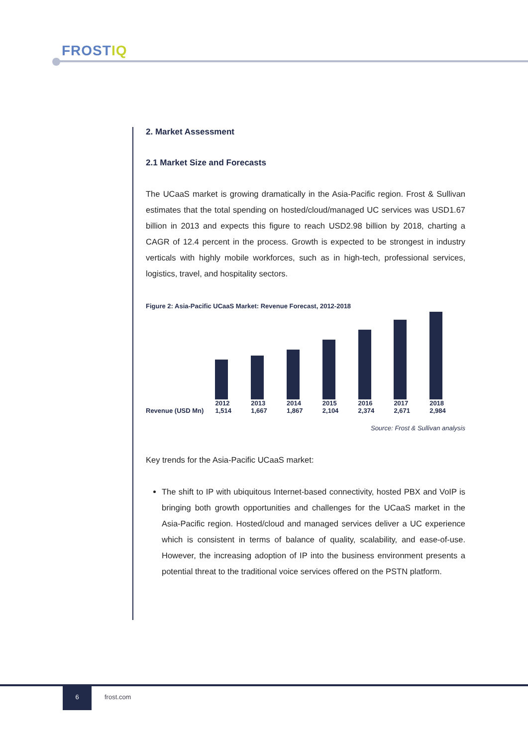FROSTIQ
2. Market Assessment
2.1 Market Size and Forecasts
The UCaaS market is growing dramatically in the Asia-Pacific region. Frost & Sullivan estimates that the total spending on hosted/cloud/managed UC services was USD1.67 billion in 2013 and expects this figure to reach USD2.98 billion by 2018, charting a CAGR of 12.4 percent in the process. Growth is expected to be strongest in industry verticals with highly mobile workforces, such as in high-tech, professional services, logistics, travel, and hospitality sectors.
Figure 2: Asia-Pacific UCaaS Market: Revenue Forecast, 2012-2018
| | 2012 | 2013 | 2014 | 2015 | 2016 | 2017 | 2018 |
| --- | --- | --- | --- | --- | --- | --- | --- |
| Revenue (USD Mn) | 1,514 | 1,667 | 1,867 | 2,104 | 2,374 | 2,671 | 2,984 |
Source: Frost & Sullivan analysis
Key trends for the Asia-Pacific UCaaS market:
The shift to IP with ubiquitous Internet-based connectivity, hosted PBX and VoIP is bringing both growth opportunities and challenges for the UCaaS market in the Asia-Pacific region. Hosted/cloud and managed services deliver a UC experience which is consistent in terms of balance of quality, scalability, and ease-of-use. However, the increasing adoption of IP into the business environment presents a potential threat to the traditional voice services offered on the PSTN platform.
6
frost.com